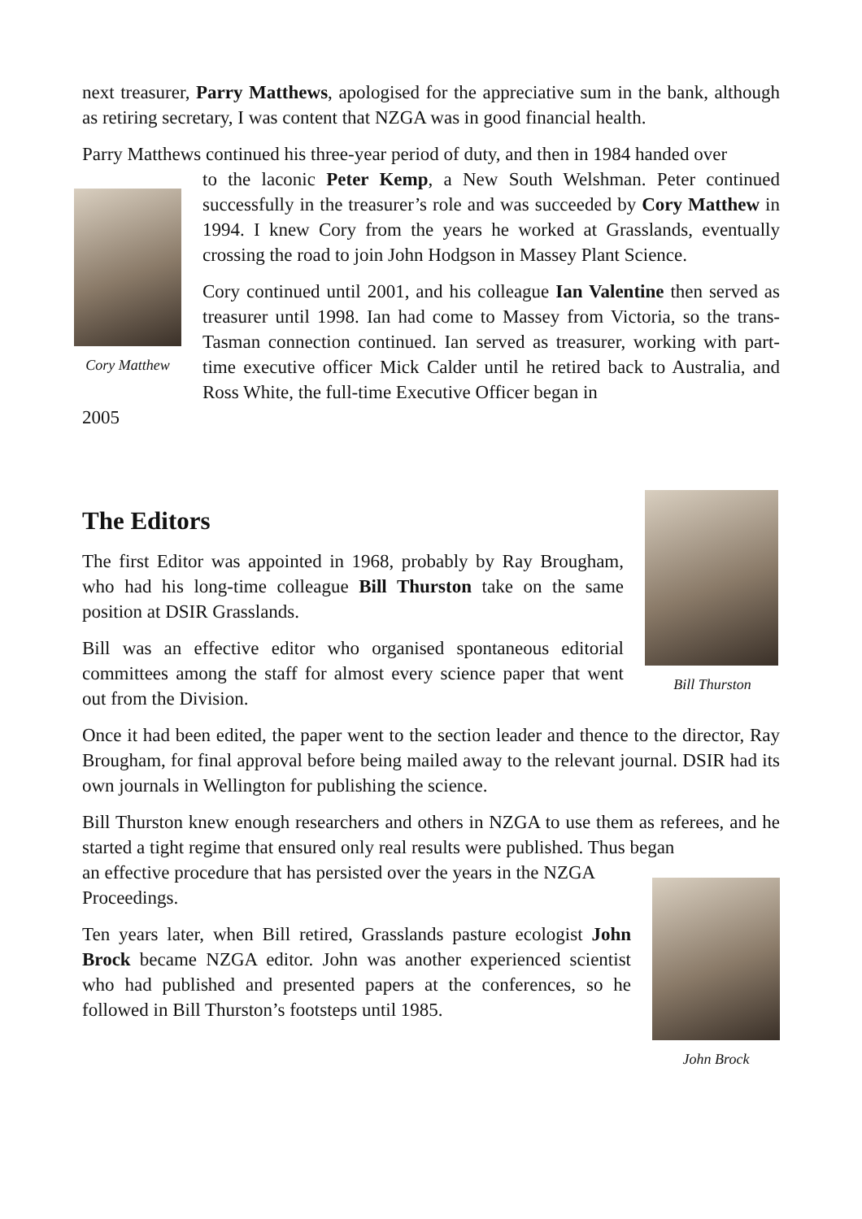next treasurer, Parry Matthews, apologised for the appreciative sum in the bank, although as retiring secretary, I was content that NZGA was in good financial health.
Parry Matthews continued his three-year period of duty, and then in 1984 handed over
Cory Matthew
to the laconic Peter Kemp, a New South Welshman. Peter continued successfully in the treasurer’s role and was succeeded by Cory Matthew in 1994. I knew Cory from the years he worked at Grasslands, eventually crossing the road to join John Hodgson in Massey Plant Science.
Cory continued until 2001, and his colleague Ian Valentine then served as treasurer until 1998. Ian had come to Massey from Victoria, so the trans-Tasman connection continued. Ian served as treasurer, working with part-time executive officer Mick Calder until he retired back to Australia, and Ross White, the full-time Executive Officer began in
2005
The Editors
The first Editor was appointed in 1968, probably by Ray Brougham, who had his long-time colleague Bill Thurston take on the same position at DSIR Grasslands.
Bill was an effective editor who organised spontaneous editorial committees among the staff for almost every science paper that went out from the Division.
Bill Thurston
Once it had been edited, the paper went to the section leader and thence to the director, Ray Brougham, for final approval before being mailed away to the relevant journal. DSIR had its own journals in Wellington for publishing the science.
Bill Thurston knew enough researchers and others in NZGA to use them as referees, and he started a tight regime that ensured only real results were published. Thus began
an effective procedure that has persisted over the years in the NZGA Proceedings.
Ten years later, when Bill retired, Grasslands pasture ecologist John Brock became NZGA editor. John was another experienced scientist who had published and presented papers at the conferences, so he followed in Bill Thurston’s footsteps until 1985.
John Brock